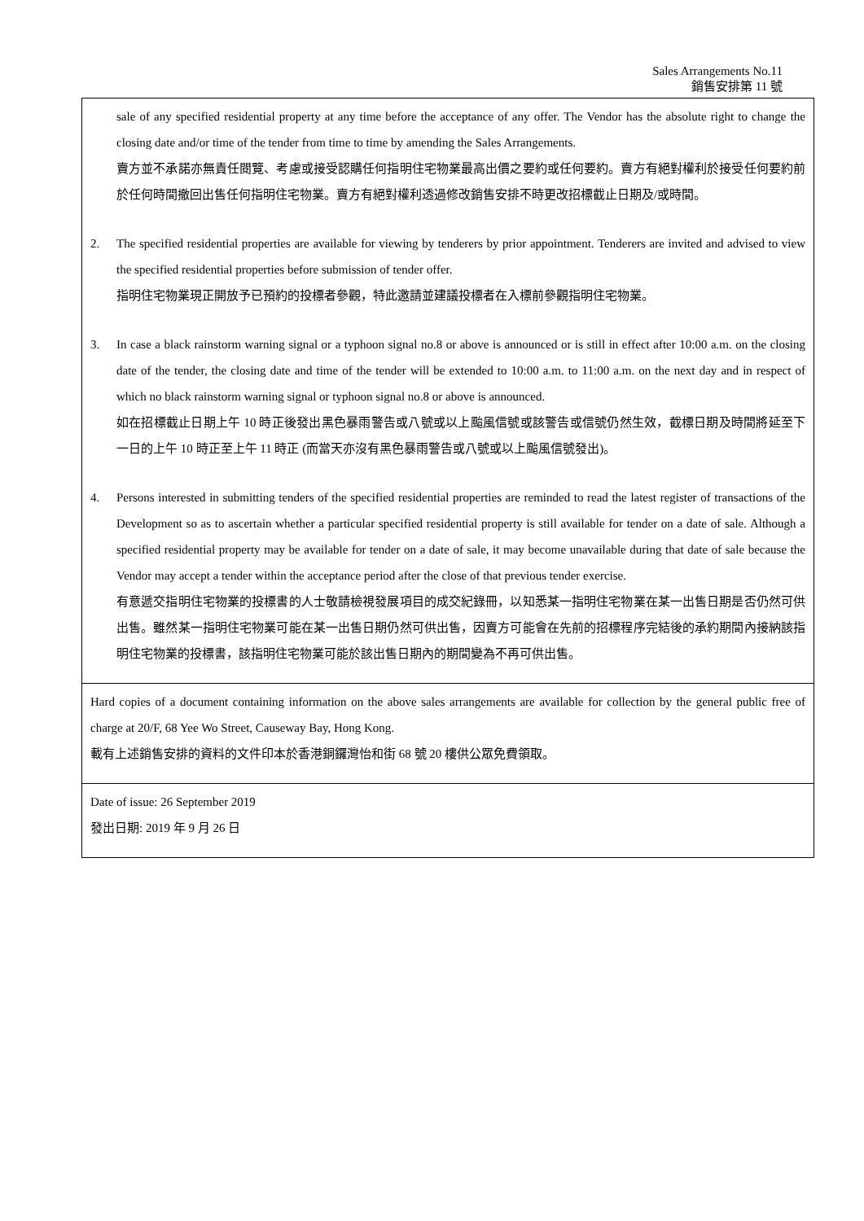Sales Arrangements No.11
銷售安排第 11 號
sale of any specified residential property at any time before the acceptance of any offer. The Vendor has the absolute right to change the closing date and/or time of the tender from time to time by amending the Sales Arrangements.
賣方並不承諾亦無責任閱覽、考慮或接受認購任何指明住宅物業最高出價之要約或任何要約。賣方有絕對權利於接受任何要約前於任何時間撤回出售任何指明住宅物業。賣方有絕對權利透過修改銷售安排不時更改招標截止日期及/或時間。
2. The specified residential properties are available for viewing by tenderers by prior appointment. Tenderers are invited and advised to view the specified residential properties before submission of tender offer.
指明住宅物業現正開放予已預約的投標者參觀，特此邀請並建議投標者在入標前參觀指明住宅物業。
3. In case a black rainstorm warning signal or a typhoon signal no.8 or above is announced or is still in effect after 10:00 a.m. on the closing date of the tender, the closing date and time of the tender will be extended to 10:00 a.m. to 11:00 a.m. on the next day and in respect of which no black rainstorm warning signal or typhoon signal no.8 or above is announced.
如在招標截止日期上午 10 時正後發出黑色暴雨警告或八號或以上颱風信號或該警告或信號仍然生效，截標日期及時間將延至下一日的上午 10 時正至上午 11 時正 (而當天亦沒有黑色暴雨警告或八號或以上颱風信號發出)。
4. Persons interested in submitting tenders of the specified residential properties are reminded to read the latest register of transactions of the Development so as to ascertain whether a particular specified residential property is still available for tender on a date of sale. Although a specified residential property may be available for tender on a date of sale, it may become unavailable during that date of sale because the Vendor may accept a tender within the acceptance period after the close of that previous tender exercise.
有意遞交指明住宅物業的投標書的人士敬請檢視發展項目的成交紀錄冊，以知悉某一指明住宅物業在某一出售日期是否仍然可供出售。雖然某一指明住宅物業可能在某一出售日期仍然可供出售，因賣方可能會在先前的招標程序完結後的承約期間內接納該指明住宅物業的投標書，該指明住宅物業可能於該出售日期內的期間變為不再可供出售。
Hard copies of a document containing information on the above sales arrangements are available for collection by the general public free of charge at 20/F, 68 Yee Wo Street, Causeway Bay, Hong Kong.
載有上述銷售安排的資料的文件印本於香港銅鑼灣怡和街 68 號 20 樓供公眾免費領取。
Date of issue: 26 September 2019
發出日期: 2019 年 9 月 26 日